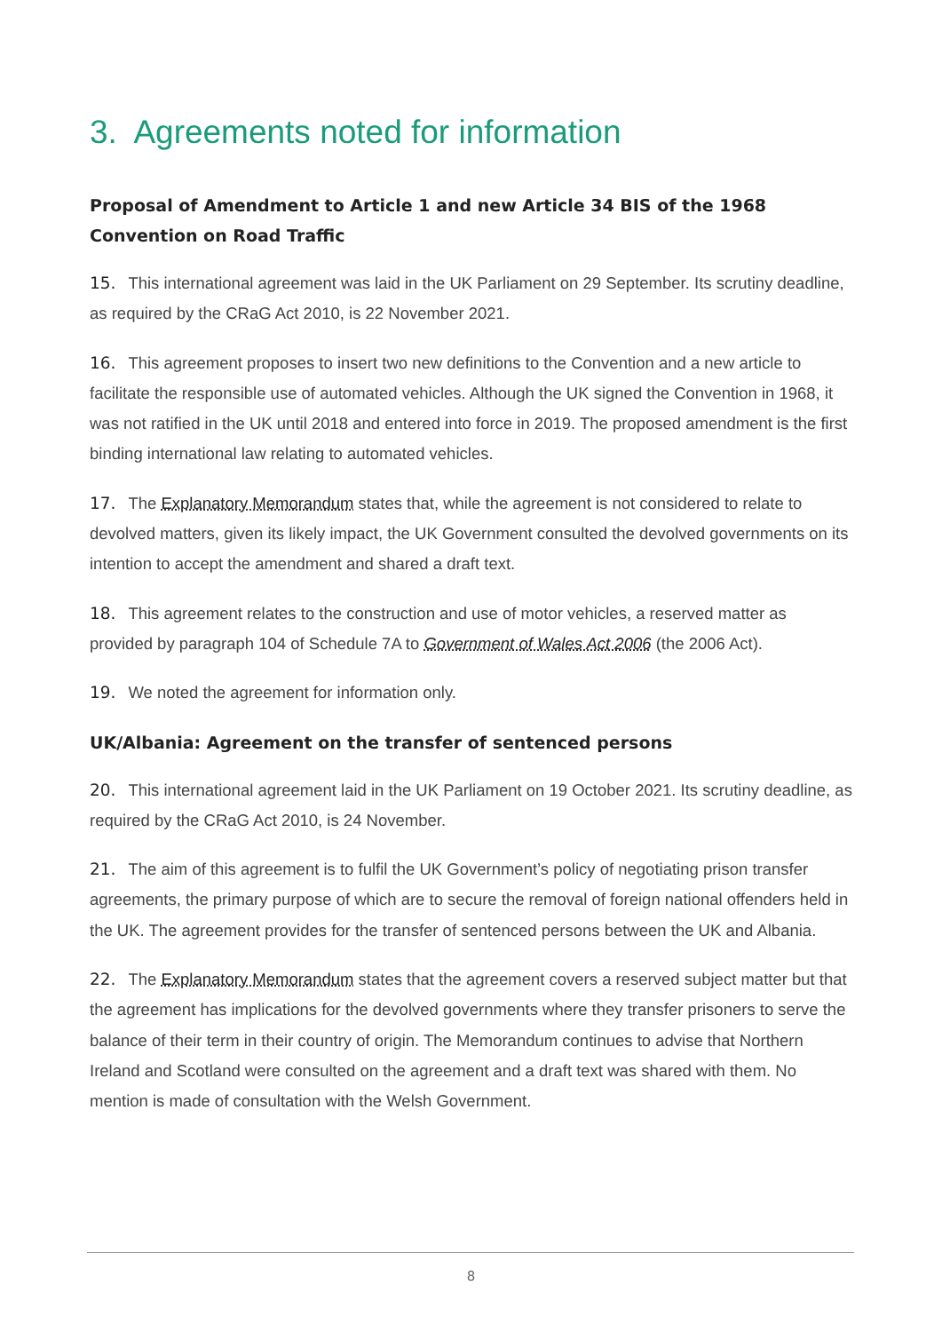3. Agreements noted for information
Proposal of Amendment to Article 1 and new Article 34 BIS of the 1968 Convention on Road Traffic
15. This international agreement was laid in the UK Parliament on 29 September. Its scrutiny deadline, as required by the CRaG Act 2010, is 22 November 2021.
16. This agreement proposes to insert two new definitions to the Convention and a new article to facilitate the responsible use of automated vehicles. Although the UK signed the Convention in 1968, it was not ratified in the UK until 2018 and entered into force in 2019. The proposed amendment is the first binding international law relating to automated vehicles.
17. The Explanatory Memorandum states that, while the agreement is not considered to relate to devolved matters, given its likely impact, the UK Government consulted the devolved governments on its intention to accept the amendment and shared a draft text.
18. This agreement relates to the construction and use of motor vehicles, a reserved matter as provided by paragraph 104 of Schedule 7A to Government of Wales Act 2006 (the 2006 Act).
19. We noted the agreement for information only.
UK/Albania: Agreement on the transfer of sentenced persons
20. This international agreement laid in the UK Parliament on 19 October 2021. Its scrutiny deadline, as required by the CRaG Act 2010, is 24 November.
21. The aim of this agreement is to fulfil the UK Government’s policy of negotiating prison transfer agreements, the primary purpose of which are to secure the removal of foreign national offenders held in the UK. The agreement provides for the transfer of sentenced persons between the UK and Albania.
22. The Explanatory Memorandum states that the agreement covers a reserved subject matter but that the agreement has implications for the devolved governments where they transfer prisoners to serve the balance of their term in their country of origin. The Memorandum continues to advise that Northern Ireland and Scotland were consulted on the agreement and a draft text was shared with them. No mention is made of consultation with the Welsh Government.
8